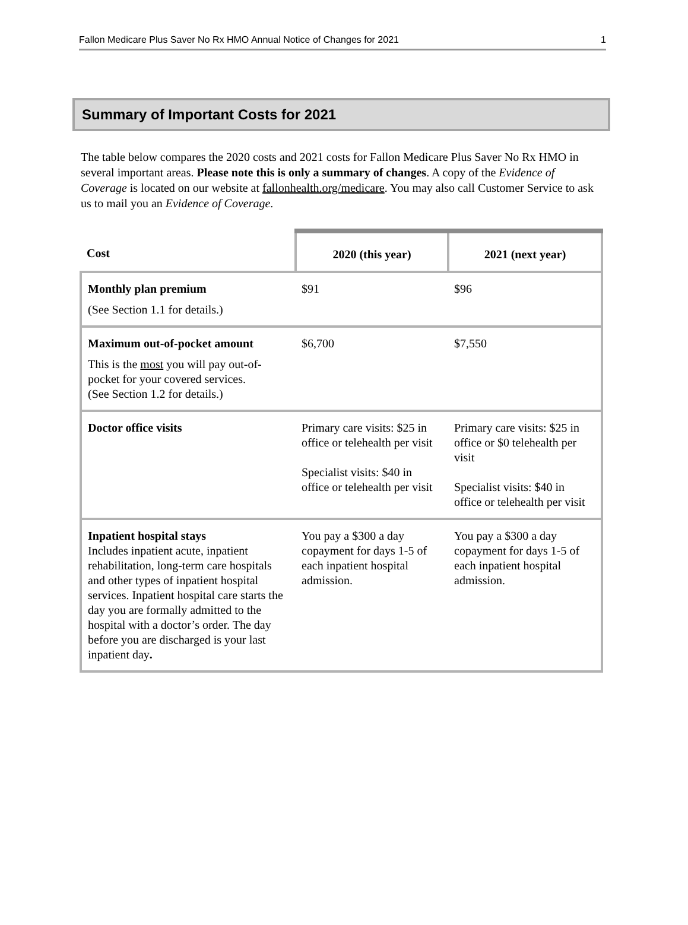Fallon Medicare Plus Saver No Rx HMO Annual Notice of Changes for 2021 1
Summary of Important Costs for 2021
The table below compares the 2020 costs and 2021 costs for Fallon Medicare Plus Saver No Rx HMO in several important areas. Please note this is only a summary of changes. A copy of the Evidence of Coverage is located on our website at fallonhealth.org/medicare. You may also call Customer Service to ask us to mail you an Evidence of Coverage.
| Cost | 2020 (this year) | 2021 (next year) |
| --- | --- | --- |
| Monthly plan premium (See Section 1.1 for details.) | $91 | $96 |
| Maximum out-of-pocket amount This is the most you will pay out-of-pocket for your covered services. (See Section 1.2 for details.) | $6,700 | $7,550 |
| Doctor office visits | Primary care visits: $25 in office or telehealth per visit Specialist visits: $40 in office or telehealth per visit | Primary care visits: $25 in office or $0 telehealth per visit Specialist visits: $40 in office or telehealth per visit |
| Inpatient hospital stays Includes inpatient acute, inpatient rehabilitation, long-term care hospitals and other types of inpatient hospital services. Inpatient hospital care starts the day you are formally admitted to the hospital with a doctor’s order. The day before you are discharged is your last inpatient day . | You pay a $300 a day copayment for days 1-5 of each inpatient hospital admission. | You pay a $300 a day copayment for days 1-5 of each inpatient hospital admission. |